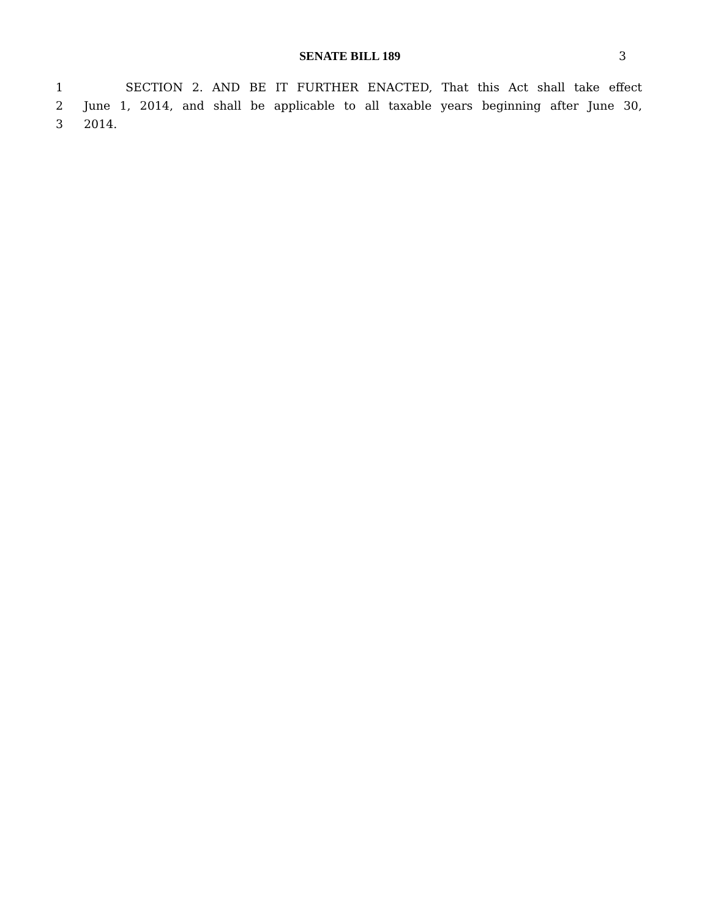SENATE BILL 189 3
1 SECTION 2. AND BE IT FURTHER ENACTED, That this Act shall take effect
2 June 1, 2014, and shall be applicable to all taxable years beginning after June 30,
3 2014.